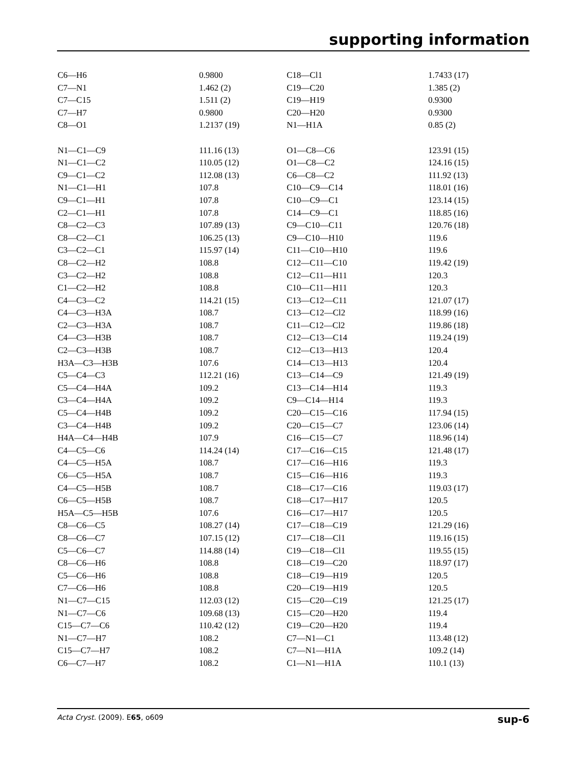supporting information
| C6—H6 | 0.9800 | C18—Cl1 | 1.7433 (17) |
| C7—N1 | 1.462 (2) | C19—C20 | 1.385 (2) |
| C7—C15 | 1.511 (2) | C19—H19 | 0.9300 |
| C7—H7 | 0.9800 | C20—H20 | 0.9300 |
| C8—O1 | 1.2137 (19) | N1—H1A | 0.85 (2) |
| N1—C1—C9 | 111.16 (13) | O1—C8—C6 | 123.91 (15) |
| N1—C1—C2 | 110.05 (12) | O1—C8—C2 | 124.16 (15) |
| C9—C1—C2 | 112.08 (13) | C6—C8—C2 | 111.92 (13) |
| N1—C1—H1 | 107.8 | C10—C9—C14 | 118.01 (16) |
| C9—C1—H1 | 107.8 | C10—C9—C1 | 123.14 (15) |
| C2—C1—H1 | 107.8 | C14—C9—C1 | 118.85 (16) |
| C8—C2—C3 | 107.89 (13) | C9—C10—C11 | 120.76 (18) |
| C8—C2—C1 | 106.25 (13) | C9—C10—H10 | 119.6 |
| C3—C2—C1 | 115.97 (14) | C11—C10—H10 | 119.6 |
| C8—C2—H2 | 108.8 | C12—C11—C10 | 119.42 (19) |
| C3—C2—H2 | 108.8 | C12—C11—H11 | 120.3 |
| C1—C2—H2 | 108.8 | C10—C11—H11 | 120.3 |
| C4—C3—C2 | 114.21 (15) | C13—C12—C11 | 121.07 (17) |
| C4—C3—H3A | 108.7 | C13—C12—Cl2 | 118.99 (16) |
| C2—C3—H3A | 108.7 | C11—C12—Cl2 | 119.86 (18) |
| C4—C3—H3B | 108.7 | C12—C13—C14 | 119.24 (19) |
| C2—C3—H3B | 108.7 | C12—C13—H13 | 120.4 |
| H3A—C3—H3B | 107.6 | C14—C13—H13 | 120.4 |
| C5—C4—C3 | 112.21 (16) | C13—C14—C9 | 121.49 (19) |
| C5—C4—H4A | 109.2 | C13—C14—H14 | 119.3 |
| C3—C4—H4A | 109.2 | C9—C14—H14 | 119.3 |
| C5—C4—H4B | 109.2 | C20—C15—C16 | 117.94 (15) |
| C3—C4—H4B | 109.2 | C20—C15—C7 | 123.06 (14) |
| H4A—C4—H4B | 107.9 | C16—C15—C7 | 118.96 (14) |
| C4—C5—C6 | 114.24 (14) | C17—C16—C15 | 121.48 (17) |
| C4—C5—H5A | 108.7 | C17—C16—H16 | 119.3 |
| C6—C5—H5A | 108.7 | C15—C16—H16 | 119.3 |
| C4—C5—H5B | 108.7 | C18—C17—C16 | 119.03 (17) |
| C6—C5—H5B | 108.7 | C18—C17—H17 | 120.5 |
| H5A—C5—H5B | 107.6 | C16—C17—H17 | 120.5 |
| C8—C6—C5 | 108.27 (14) | C17—C18—C19 | 121.29 (16) |
| C8—C6—C7 | 107.15 (12) | C17—C18—Cl1 | 119.16 (15) |
| C5—C6—C7 | 114.88 (14) | C19—C18—Cl1 | 119.55 (15) |
| C8—C6—H6 | 108.8 | C18—C19—C20 | 118.97 (17) |
| C5—C6—H6 | 108.8 | C18—C19—H19 | 120.5 |
| C7—C6—H6 | 108.8 | C20—C19—H19 | 120.5 |
| N1—C7—C15 | 112.03 (12) | C15—C20—C19 | 121.25 (17) |
| N1—C7—C6 | 109.68 (13) | C15—C20—H20 | 119.4 |
| C15—C7—C6 | 110.42 (12) | C19—C20—H20 | 119.4 |
| N1—C7—H7 | 108.2 | C7—N1—C1 | 113.48 (12) |
| C15—C7—H7 | 108.2 | C7—N1—H1A | 109.2 (14) |
| C6—C7—H7 | 108.2 | C1—N1—H1A | 110.1 (13) |
Acta Cryst. (2009). E65, o609 sup-6